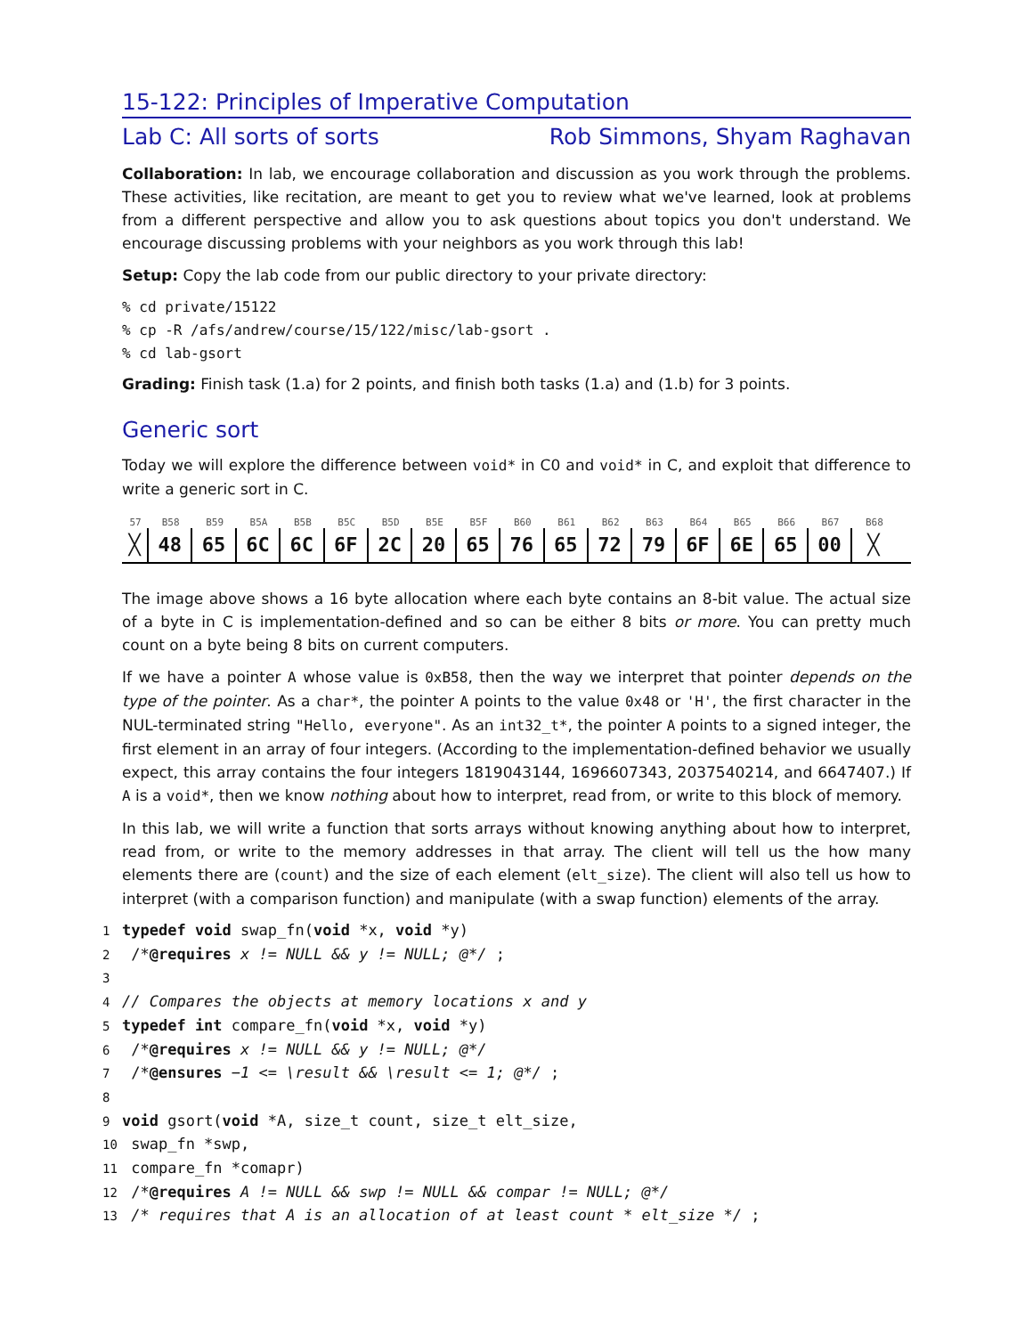15-122: Principles of Imperative Computation
Lab C: All sorts of sorts Rob Simmons, Shyam Raghavan
Collaboration: In lab, we encourage collaboration and discussion as you work through the problems. These activities, like recitation, are meant to get you to review what we've learned, look at problems from a different perspective and allow you to ask questions about topics you don't understand. We encourage discussing problems with your neighbors as you work through this lab!
Setup: Copy the lab code from our public directory to your private directory:
% cd private/15122
% cp -R /afs/andrew/course/15/122/misc/lab-gsort .
% cd lab-gsort
Grading: Finish task (1.a) for 2 points, and finish both tasks (1.a) and (1.b) for 3 points.
Generic sort
Today we will explore the difference between void* in C0 and void* in C, and exploit that difference to write a generic sort in C.
57 B58 B59 B5A B5B B5C B5D B5E B5F B60 B61 B62 B63 B64 B65 B66 B67 B68
╳ 48 65 6C 6C 6F 2C 20 65 76 65 72 79 6F 6E 65 00 ╳
The image above shows a 16 byte allocation where each byte contains an 8-bit value. The actual size of a byte in C is implementation-defined and so can be either 8 bits or more. You can pretty much count on a byte being 8 bits on current computers.
If we have a pointer A whose value is 0xB58, then the way we interpret that pointer depends on the type of the pointer. As a char*, the pointer A points to the value 0x48 or 'H', the first character in the NUL-terminated string "Hello, everyone". As an int32_t*, the pointer A points to a signed integer, the first element in an array of four integers. (According to the implementation-defined behavior we usually expect, this array contains the four integers 1819043144, 1696607343, 2037540214, and 6647407.) If A is a void*, then we know nothing about how to interpret, read from, or write to this block of memory.
In this lab, we will write a function that sorts arrays without knowing anything about how to interpret, read from, or write to the memory addresses in that array. The client will tell us the how many elements there are (count) and the size of each element (elt_size). The client will also tell us how to interpret (with a comparison function) and manipulate (with a swap function) elements of the array.
1 typedef void swap_fn(void *x, void *y)
2 /*@requires x != NULL && y != NULL; @*/ ;
3
4 // Compares the objects at memory locations x and y
5 typedef int compare_fn(void *x, void *y)
6 /*@requires x != NULL && y != NULL; @*/
7 /*@ensures −1 <= \result && \result <= 1; @*/ ;
8
9 void gsort(void *A, size_t count, size_t elt_size,
10 swap_fn *swp,
11 compare_fn *comapr)
12 /*@requires A != NULL && swp != NULL && compar != NULL; @*/
13 /* requires that A is an allocation of at least count * elt_size */ ;